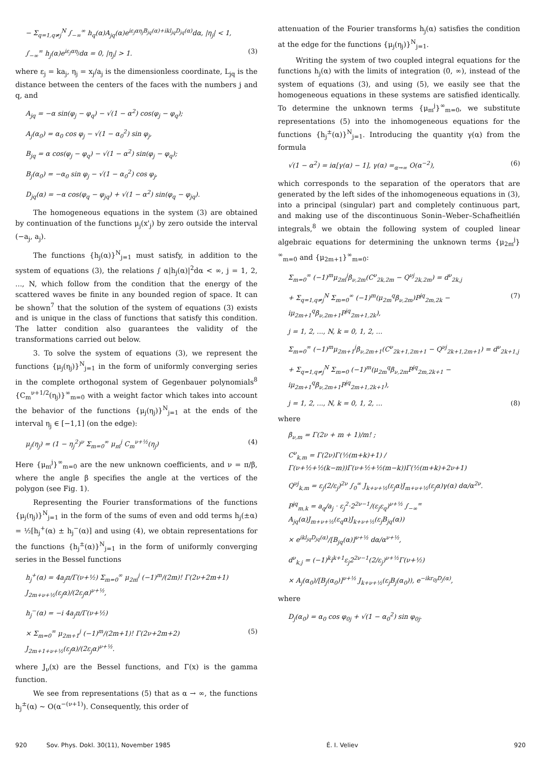− Σ<sub>q=1,q≠j</sub><sup>N</sup> ∫<sub>−∞</sub><sup>∞</sup> h<sub>q</sub>(α)A<sub>jq</sub>(α)e<sup>iε<sub>j</sub>αη<sub>j</sub>B<sub>jq</sub>(α)+ikl<sub>jq</sub>D<sub>jq</sub>(α)</sup>dα, |η<sub>j</sub>| < 1,
∫<sub>−∞</sub><sup>∞</sup> h<sub>j</sub>(α)e<sup>iε<sub>j</sub>αη<sub>j</sub></sup>dα = 0, |η<sub>j</sub>| > 1. (3)
where ε<sub>j</sub> = ka<sub>j</sub>, η<sub>j</sub> = x<sub>j</sub>/a<sub>j</sub> is the dimensionless coordinate, L<sub>jq</sub> is the distance between the centers of the faces with the numbers j and q, and
A<sub>jq</sub> = −α sin(φ<sub>j</sub> − φ<sub>q</sub>) − √(1 − α<sup>2</sup>) cos(φ<sub>j</sub> − φ<sub>q</sub>);
A<sub>j</sub>(α<sub>0</sub>) = α<sub>0</sub> cos φ<sub>j</sub> − √(1 − α<sub>0</sub><sup>2</sup>) sin φ<sub>j</sub>,
B<sub>jq</sub> = α cos(φ<sub>j</sub> − φ<sub>q</sub>) − √(1 − α<sup>2</sup>) sin(φ<sub>j</sub> − φ<sub>q</sub>);
B<sub>j</sub>(α<sub>0</sub>) = −α<sub>0</sub> sin φ<sub>j</sub> − √(1 − α<sub>0</sub><sup>2</sup>) cos φ<sub>j</sub>,
D<sub>jq</sub>(α) = −α cos(φ<sub>q</sub> − φ<sub>jq</sub>) + √(1 − α<sup>2</sup>) sin(φ<sub>q</sub> − φ<sub>jq</sub>).
The homogeneous equations in the system (3) are obtained by continuation of the functions μ<sub>j</sub>(x'<sub>j</sub>) by zero outside the interval (−a<sub>j</sub>, a<sub>j</sub>).
The functions {h<sub>j</sub>(α)}<sup>N</sup><sub>j=1</sub> must satisfy, in addition to the system of equations (3), the relations ∫ α|h<sub>j</sub>(α)|<sup>2</sup>dα < ∞, j = 1, 2, ..., N, which follow from the condition that the energy of the scattered waves be finite in any bounded region of space. It can be shown<sup>7</sup> that the solution of the system of equations (3) exists and is unique in the class of functions that satisfy this condition. The latter condition also guarantees the validity of the transformations carried out below.
3. To solve the system of equations (3), we represent the functions {μ<sub>j</sub>(η<sub>j</sub>)}<sup>N</sup><sub>j=1</sub> in the form of uniformly converging series in the complete orthogonal system of Gegenbauer polynomials<sup>8</sup> {C<sub>m</sub><sup>ν+1/2</sup>(η<sub>j</sub>)}<sup>∞</sup><sub>m=0</sub> with a weight factor which takes into account the behavior of the functions {μ<sub>j</sub>(η<sub>j</sub>)}<sup>N</sup><sub>j=1</sub> at the ends of the interval η<sub>j</sub> ∈ [−1,1] (on the edge):
μ<sub>j</sub>(η<sub>j</sub>) = (1 − η<sub>j</sub><sup>2</sup>)<sup>ν</sup> Σ<sub>m=0</sub><sup>∞</sup> μ<sub>m</sub><sup>j</sup> C<sub>m</sub><sup>ν+½</sup>(η<sub>j</sub>) (4)
Here {μ<sub>m</sub><sup>j</sup>}<sup>∞</sup><sub>m=0</sub> are the new unknown coefficients, and ν = π/β, where the angle β specifies the angle at the vertices of the polygon (see Fig. 1).
Representing the Fourier transformations of the functions {μ<sub>j</sub>(η<sub>j</sub>)}<sup>N</sup><sub>j=1</sub> in the form of the sums of even and odd terms h<sub>j</sub>(±α) = ½[h<sub>j</sub><sup>+</sup>(α) ± h<sub>j</sub><sup>−</sup>(α)] and using (4), we obtain representations for the functions {h<sub>j</sub><sup>±</sup>(α)}<sup>N</sup><sub>j=1</sub> in the form of uniformly converging series in the Bessel functions
h<sub>j</sub><sup>+</sup>(α) = 4a<sub>j</sub>π/Γ(ν+½) Σ<sub>m=0</sub><sup>∞</sup> μ<sub>2m</sub><sup>j</sup> (−1)<sup>m</sup>/(2m)! Γ(2ν+2m+1) J<sub>2m+ν+½</sub>(ε<sub>j</sub>α)/(2ε<sub>j</sub>α)<sup>ν+½</sup>,
h<sub>j</sub><sup>−</sup>(α) = −i 4a<sub>j</sub>π/Γ(ν+½)
× Σ<sub>m=0</sub><sup>∞</sup> μ<sub>2m+1</sub><sup>j</sup> (−1)<sup>m</sup>/(2m+1)! Γ(2ν+2m+2) J<sub>2m+1+ν+½</sub>(ε<sub>j</sub>α)/(2ε<sub>j</sub>α)<sup>ν+½</sup>. (5)
where J<sub>ν</sub>(x) are the Bessel functions, and Γ(x) is the gamma function.
We see from representations (5) that as α → ∞, the functions h<sub>j</sub><sup>±</sup>(α) ~ O(α<sup>−(ν+1)</sup>). Consequently, this order of
attenuation of the Fourier transforms h<sub>j</sub>(α) satisfies the condition at the edge for the functions {μ<sub>j</sub>(η<sub>j</sub>)}<sup>N</sup><sub>j=1</sub>.
Writing the system of two coupled integral equations for the functions h<sub>j</sub>(α) with the limits of integration (0, ∞), instead of the system of equations (3), and using (5), we easily see that the homogeneous equations in these systems are satisfied identically. To determine the unknown terms {μ<sub>m</sub><sup>j</sup>}<sup>∞</sup><sub>m=0</sub>, we substitute representations (5) into the inhomogeneous equations for the functions {h<sub>j</sub><sup>±</sup>(α)}<sup>N</sup><sub>j=1</sub>. Introducing the quantity γ(α) from the formula
√(1 − α<sup>2</sup>) = iα[γ(α) − 1], γ(α) =<sub>α→∞</sub> O(α<sup>−2</sup>), (6)
which corresponds to the separation of the operators that are generated by the left sides of the inhomogeneous equations in (3), into a principal (singular) part and completely continuous part, and making use of the discontinuous Sonin–Weber–Schafheitlién integrals,<sup>8</sup> we obtain the following system of coupled linear algebraic equations for determining the unknown terms {μ<sub>2m</sub><sup>j</sup>}<sup>∞</sup><sub>m=0</sub> and {μ<sub>2m+1</sub>}<sup>∞</sup><sub>m=0</sub>:
Σ<sub>m=0</sub><sup>∞</sup> (−1)<sup>m</sup>μ<sub>2m</sub><sup>j</sup>β<sub>ν,2m</sub>(C<sup>ν</sup><sub>2k,2m</sub> − Q<sup>νj</sup><sub>2k,2m</sub>) = d<sup>ν</sup><sub>2k,j</sub>
+ Σ<sub>q=1,q≠j</sub><sup>N</sup> Σ<sub>m=0</sub><sup>∞</sup> (−1)<sup>m</sup>(μ<sub>2m</sub><sup>q</sup>β<sub>ν,2m</sub>)P<sup>jq</sup><sub>2m,2k</sub> − iμ<sub>2m+1</sub><sup>q</sup>β<sub>ν,2m+1</sub>P<sup>jq</sup><sub>2m+1,2k</sub>), (7)
j = 1, 2, ..., N, k = 0, 1, 2, ...
Σ<sub>m=0</sub><sup>∞</sup> (−1)<sup>m</sup>μ<sub>2m+1</sub><sup>j</sup>β<sub>ν,2m+1</sub>(C<sup>ν</sup><sub>2k+1,2m+1</sub> − Q<sup>νj</sup><sub>2k+1,2m+1</sub>) = d<sup>ν</sup><sub>2k+1,j</sub>
+ Σ<sub>q=1,q≠j</sub><sup>N</sup> Σ<sub>m=0</sub> (−1)<sup>m</sup>(μ<sub>2m</sub><sup>q</sup>β<sub>ν,2m</sub>P<sup>jq</sup><sub>2m,2k+1</sub> − iμ<sub>2m+1</sub><sup>q</sup>β<sub>ν,2m+1</sub>P<sup>jq</sup><sub>2m+1,2k+1</sub>),
j = 1, 2, ..., N, k = 0, 1, 2, ... (8)
where
β<sub>ν,m</sub> = Γ(2ν + m + 1)/m! ;
C<sup>ν</sup><sub>k,m</sub> = Γ(2ν)Γ(½(m+k)+1) / Γ(ν+½+½(k−m))Γ(ν+½+½(m−k))Γ(½(m+k)+2ν+1)
Q<sup>νj</sup><sub>k,m</sub> = ε<sub>j</sub>(2/ε<sub>j</sub>)<sup>2ν</sup> ∫<sub>0</sub><sup>∞</sup> J<sub>k+ν+½</sub>(ε<sub>j</sub>α)J<sub>m+ν+½</sub>(ε<sub>j</sub>α)γ(α) dα/α<sup>2ν</sup>.
P<sup>jq</sup><sub>m,k</sub> = a<sub>q</sub>/a<sub>j</sub> · ε<sub>j</sub><sup>2</sup>·2<sup>2ν−1</sup>/(ε<sub>j</sub>ε<sub>q</sub>)<sup>ν+½</sup> ∫<sub>−∞</sub><sup>∞</sup> A<sub>jq</sub>(α)J<sub>m+ν+½</sub>(ε<sub>q</sub>α)J<sub>k+ν+½</sub>(ε<sub>j</sub>B<sub>jq</sub>(α))
× e<sup>ikl<sub>jq</sub>D<sub>jq</sub>(α)</sup>/[B<sub>jq</sub>(α)]<sup>ν+½</sup> dα/α<sup>ν+½</sup>,
d<sup>ν</sup><sub>k,j</sub> = (−1)<sup>k</sup>i<sup>k+1</sup>ε<sub>j</sub>2<sup>2ν−1</sup>(2/ε<sub>j</sub>)<sup>ν+½</sup>Γ(ν+½)
× A<sub>j</sub>(α<sub>0</sub>)/[B<sub>j</sub>(α<sub>0</sub>)]<sup>ν+½</sup> J<sub>k+ν+½</sub>(ε<sub>j</sub>B<sub>j</sub>(α<sub>0</sub>)), e<sup>−ikr<sub>0j</sub>D<sub>j</sub>(α)</sup>,
where
D<sub>j</sub>(α<sub>0</sub>) = α<sub>0</sub> cos φ<sub>0j</sub> + √(1 − α<sub>0</sub><sup>2</sup>) sin φ<sub>0j</sub>.
920 Sov. Phys. Dokl. 30(11), November 1985 É. I. Veliev 920